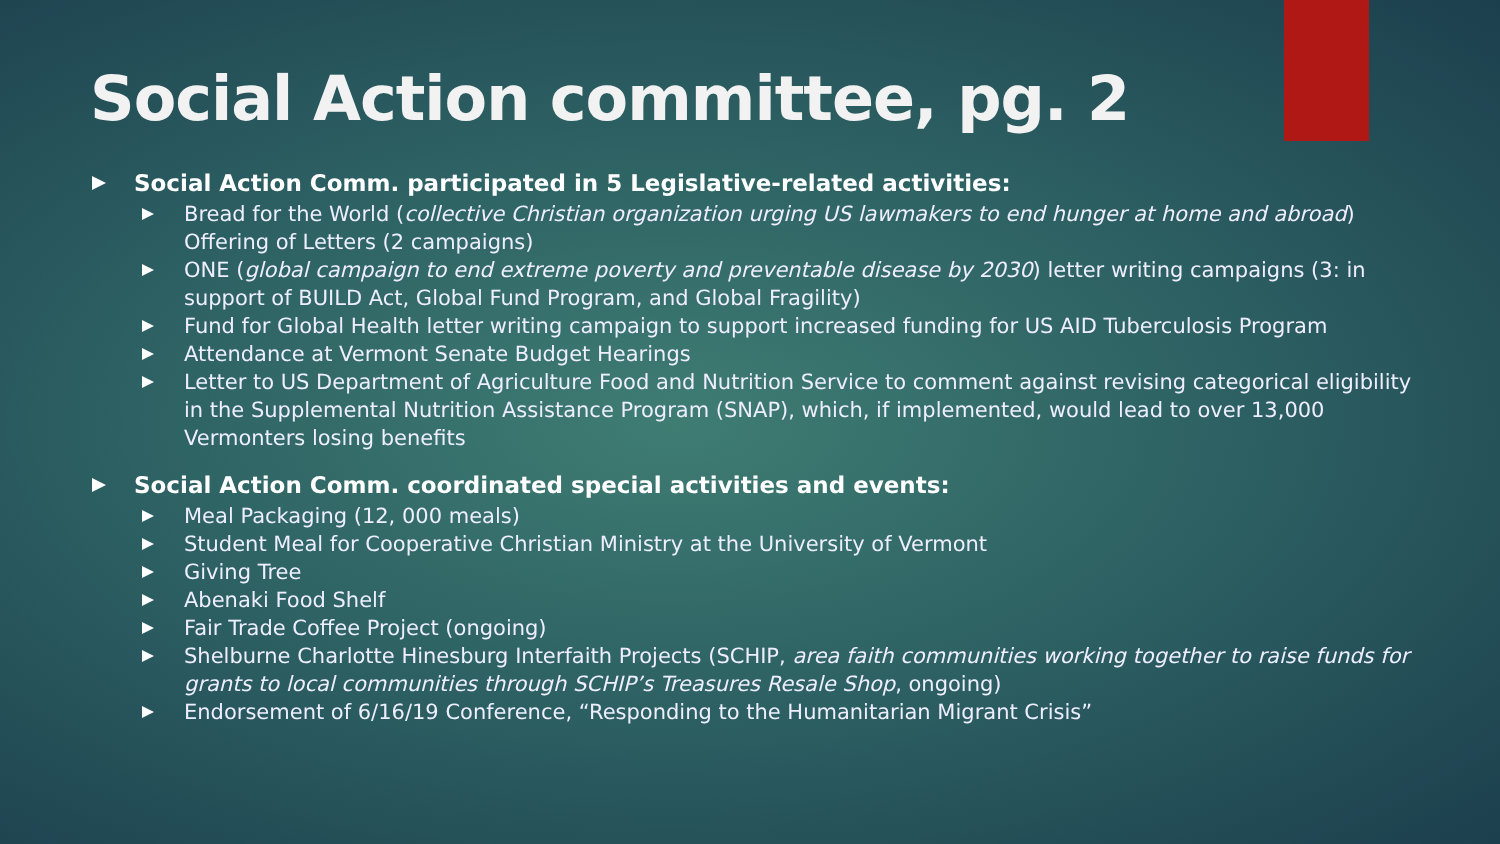Social Action committee, pg. 2
Social Action Comm. participated in 5 Legislative-related activities:
Bread for the World (collective Christian organization urging US lawmakers to end hunger at home and abroad) Offering of Letters (2 campaigns)
ONE (global campaign to end extreme poverty and preventable disease by 2030) letter writing campaigns (3: in support of BUILD Act, Global Fund Program, and Global Fragility)
Fund for Global Health letter writing campaign to support increased funding for US AID Tuberculosis Program
Attendance at Vermont Senate Budget Hearings
Letter to US Department of Agriculture Food and Nutrition Service to comment against revising categorical eligibility in the Supplemental Nutrition Assistance Program (SNAP), which, if implemented, would lead to over 13,000 Vermonters losing benefits
Social Action Comm. coordinated special activities and events:
Meal Packaging (12, 000 meals)
Student Meal for Cooperative Christian Ministry at the University of Vermont
Giving Tree
Abenaki Food Shelf
Fair Trade Coffee Project (ongoing)
Shelburne Charlotte Hinesburg Interfaith Projects (SCHIP, area faith communities working together to raise funds for grants to local communities through SCHIP’s Treasures Resale Shop, ongoing)
Endorsement of 6/16/19 Conference, “Responding to the Humanitarian Migrant Crisis”